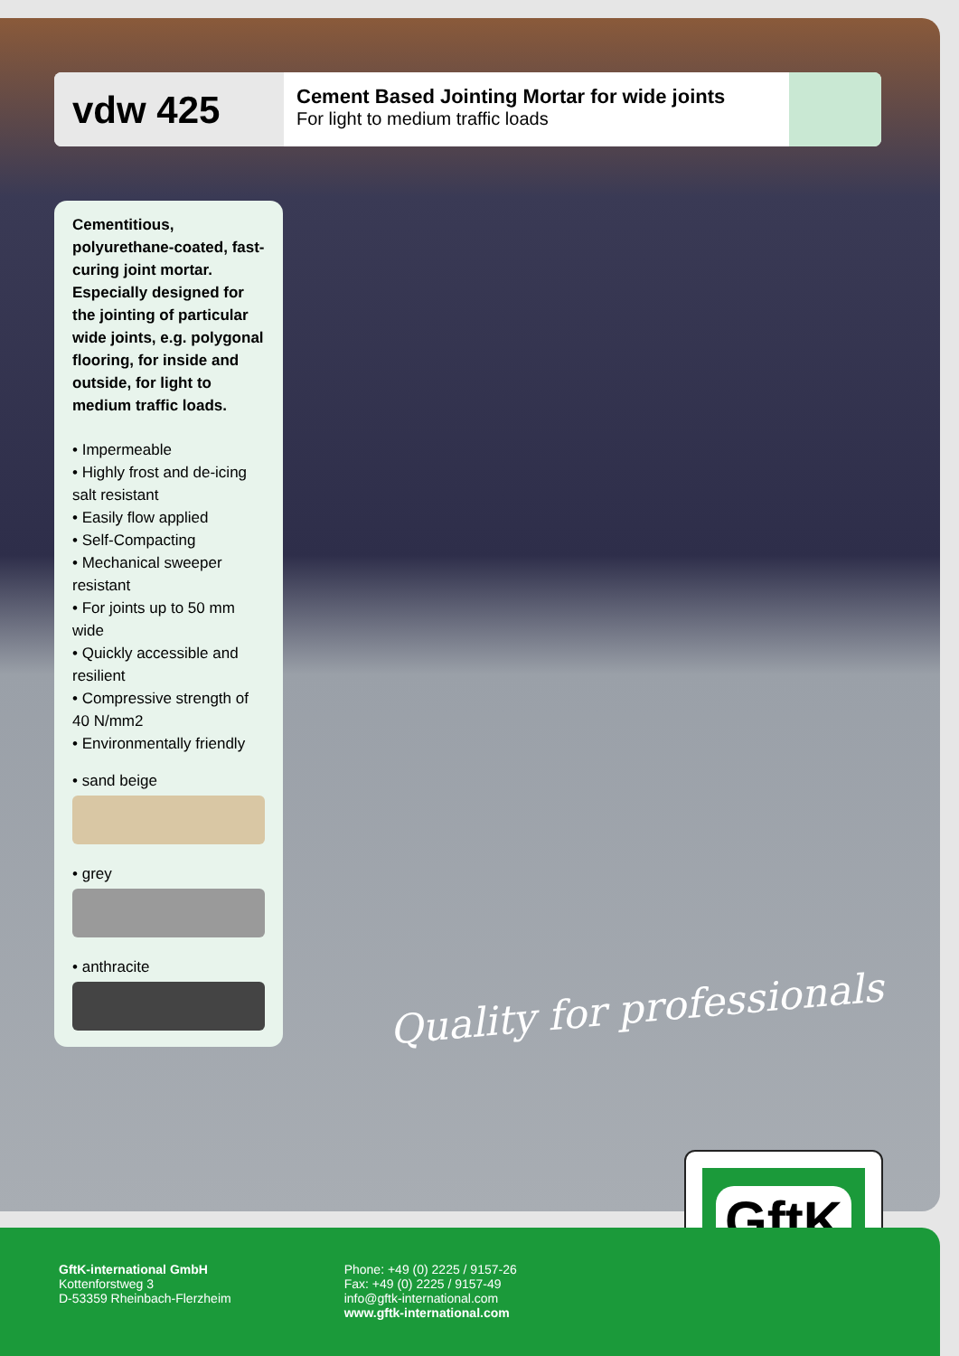vdw 425
Cement Based Jointing Mortar for wide joints
For light to medium traffic loads
Cementitious, polyurethane-coated, fast-curing joint mortar. Especially designed for the jointing of particular wide joints, e.g. polygonal flooring, for inside and outside, for light to medium traffic loads.
• Impermeable
• Highly frost and de-icing salt resistant
• Easily flow applied
• Self-Compacting
• Mechanical sweeper resistant
• For joints up to 50 mm wide
• Quickly accessible and resilient
• Compressive strength of 40 N/mm2
• Environmentally friendly
• sand beige
• grey
• anthracite
Quality for professionals
GftK
GftK-international GmbH
Kottenforstweg 3
D-53359 Rheinbach-Flerzheim
Phone: +49 (0) 2225 / 9157-26
Fax: +49 (0) 2225 / 9157-49
info@gftk-international.com
www.gftk-international.com